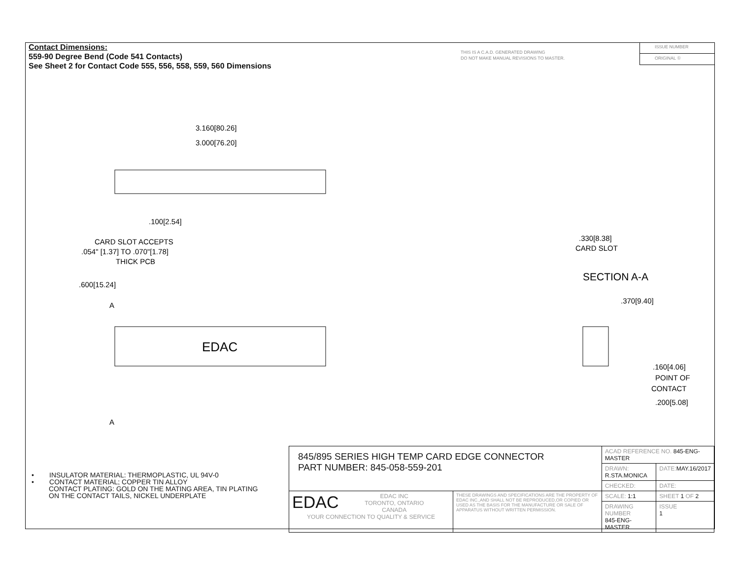Contact Dimensions:
559-90 Degree Bend (Code 541 Contacts)
See Sheet 2 for Contact Code 555, 556, 558, 559, 560 Dimensions
THIS IS A C.A.D. GENERATED DRAWING
DO NOT MAKE MANUAL REVISIONS TO MASTER.
ISSUE NUMBER
ORIGINAL ①
3.160[80.26]
3.000[76.20]
.100[2.54]
CARD SLOT ACCEPTS
.054" [1.37] TO .070"[1.78]
THICK PCB
.600[15.24]
A
A
EDAC
.330[8.38]
CARD SLOT
SECTION A-A
.370[9.40]
.160[4.06]
POINT OF
CONTACT
.200[5.08]
• INSULATOR MATERIAL: THERMOPLASTIC, UL 94V-0
• CONTACT MATERIAL; COPPER TIN ALLOY
CONTACT PLATING: GOLD ON THE MATING AREA, TIN PLATING
ON THE CONTACT TAILS, NICKEL UNDERPLATE
| 845/895 SERIES HIGH TEMP CARD EDGE CONNECTOR PART NUMBER: 845-058-559-201 | | ACAD REFERENCE NO. 845-ENG-MASTER | | |
| | | DRAWN: R.STA.MONICA | DATE: MAY.16/2017 | |
| | | CHECKED: | DATE: | |
| EDAC EDAC INC TORONTO, ONTARIO CANADA YOUR CONNECTION TO QUALITY & SERVICE | THESE DRAWINGS AND SPECIFICATIONS ARE THE PROPERTY OF EDAC INC.,AND SHALL NOT BE REPRODUCED,OR COPIED OR USED AS THE BASIS FOR THE MANUFACTURE OR SALE OF APPARATUS WITHOUT WRITTEN PERMISSION. | SCALE: 1:1 | SHEET 1 OF 2 | |
| | | DRAWING NUMBER 845-ENG-MASTER | | ISSUE 1 |